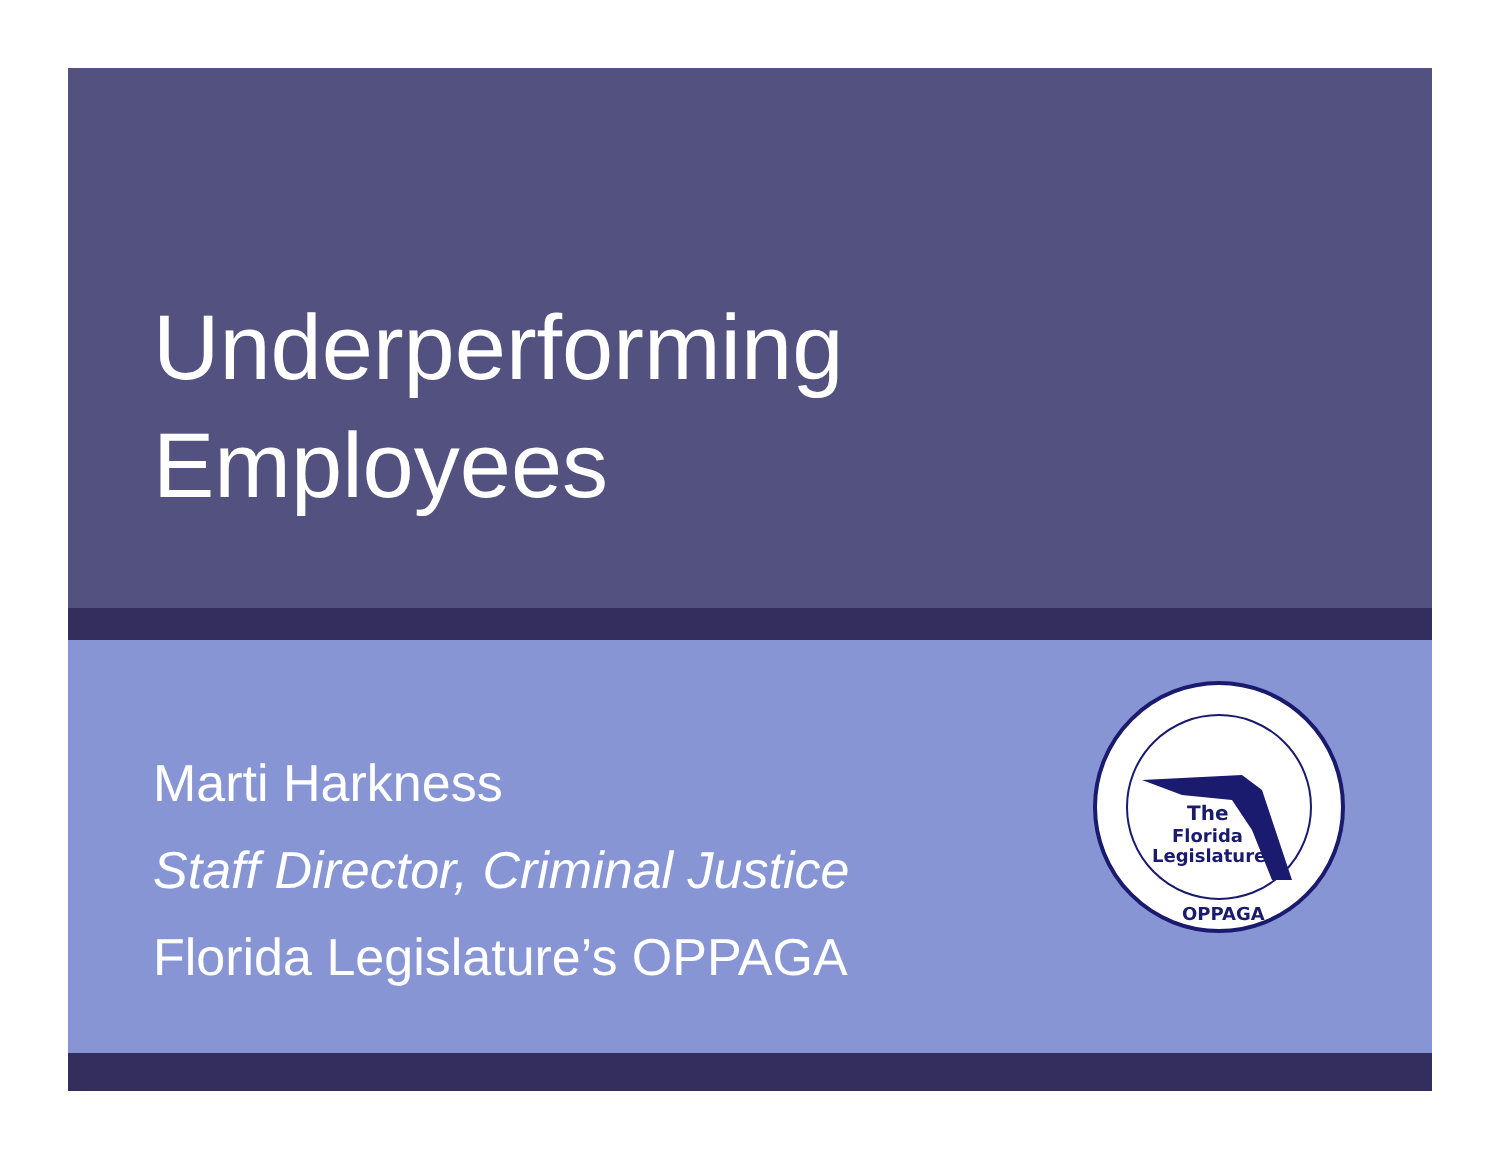Underperforming
Employees
Marti Harkness
Staff Director, Criminal Justice
Florida Legislature’s OPPAGA
The
Florida
Legislature
OPPAGA